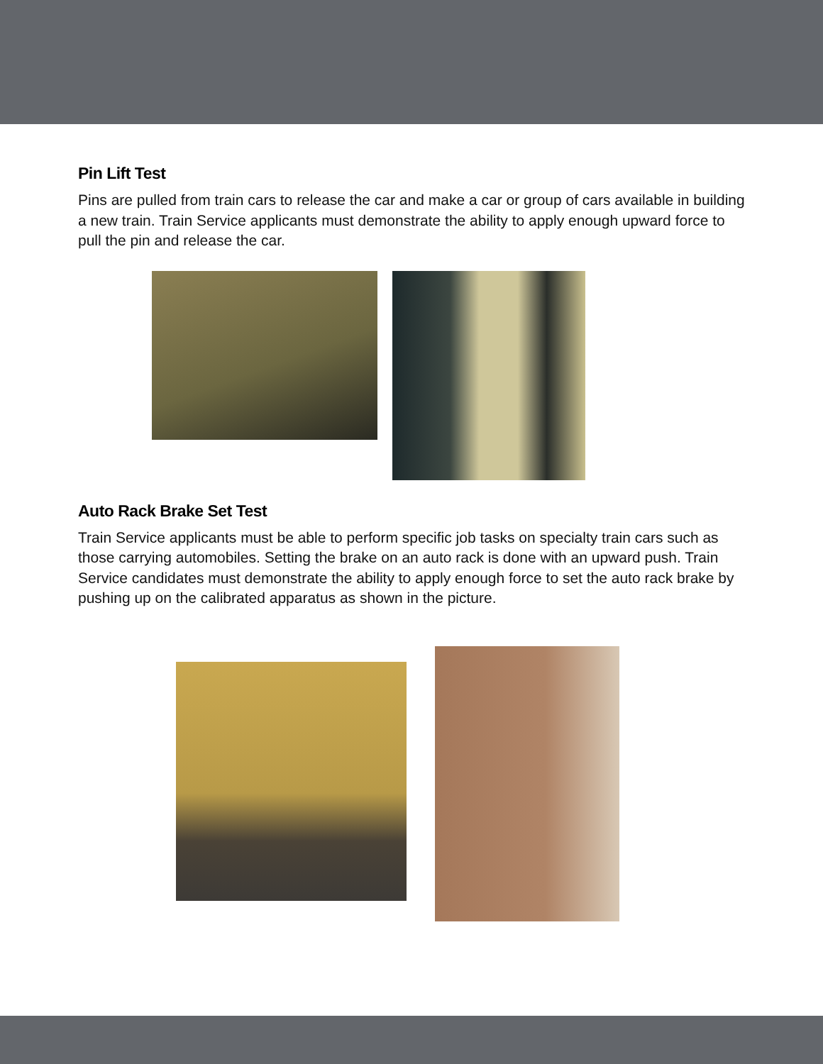Pin Lift Test
Pins are pulled from train cars to release the car and make a car or group of cars available in building a new train. Train Service applicants must demonstrate the ability to apply enough upward force to pull the pin and release the car.
Auto Rack Brake Set Test
Train Service applicants must be able to perform specific job tasks on specialty train cars such as those carrying automobiles. Setting the brake on an auto rack is done with an upward push. Train Service candidates must demonstrate the ability to apply enough force to set the auto rack brake by pushing up on the calibrated apparatus as shown in the picture.